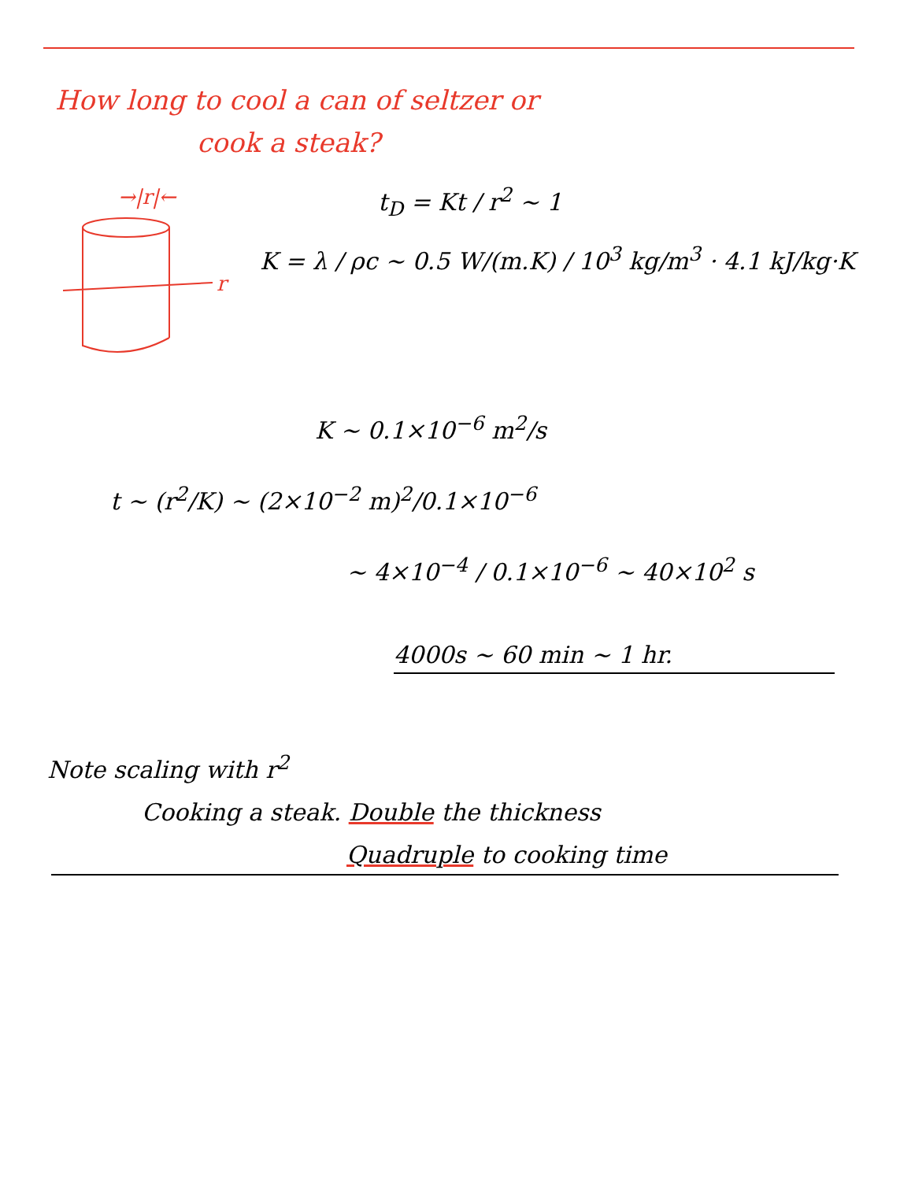How long to cool a can of seltzer or
cook a steak?
→|r|←
r
t<sub>D</sub> = Kt / r<sup>2</sup> ~ 1
K = λ / ρc ~ 0.5 W/(m.K) / 10<sup>3</sup> kg/m<sup>3</sup> · 4.1 kJ/kg·K
K ~ 0.1×10<sup>−6</sup> m<sup>2</sup>/s
t ~ (r<sup>2</sup>/K) ~ (2×10<sup>−2</sup> m)<sup>2</sup>/0.1×10<sup>−6</sup>
~ 4×10<sup>−4</sup> / 0.1×10<sup>−6</sup> ~ 40×10<sup>2</sup> s
4000s ~ 60 min ~ 1 hr.
Note scaling with r<sup>2</sup>
Cooking a steak. Double the thickness
Quadruple to cooking time